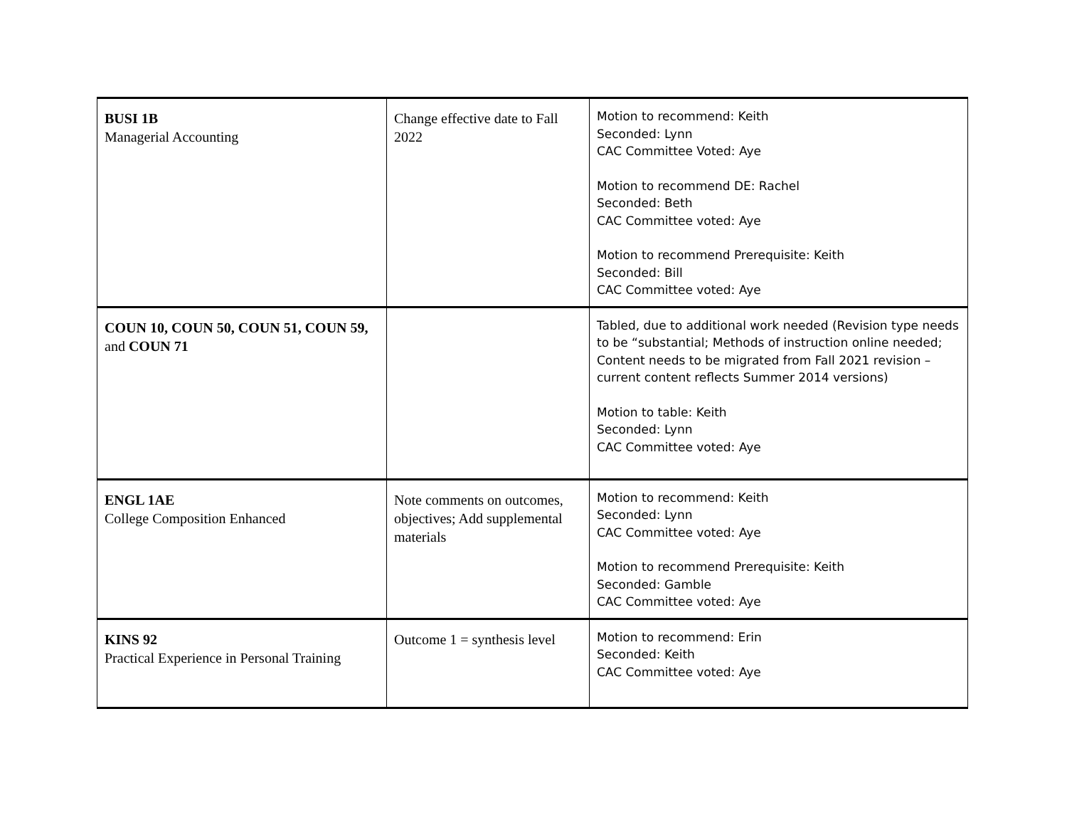| BUSI 1B Managerial Accounting | Change effective date to Fall 2022 | Motion to recommend: Keith Seconded: Lynn CAC Committee Voted: Aye Motion to recommend DE: Rachel Seconded: Beth CAC Committee voted: Aye Motion to recommend Prerequisite: Keith Seconded: Bill CAC Committee voted: Aye |
| COUN 10, COUN 50, COUN 51, COUN 59, and COUN 71 | | Tabled, due to additional work needed (Revision type needs to be “substantial; Methods of instruction online needed; Content needs to be migrated from Fall 2021 revision – current content reflects Summer 2014 versions) Motion to table: Keith Seconded: Lynn CAC Committee voted: Aye |
| ENGL 1AE College Composition Enhanced | Note comments on outcomes, objectives; Add supplemental materials | Motion to recommend: Keith Seconded: Lynn CAC Committee voted: Aye Motion to recommend Prerequisite: Keith Seconded: Gamble CAC Committee voted: Aye |
| KINS 92 Practical Experience in Personal Training | Outcome 1 = synthesis level | Motion to recommend: Erin Seconded: Keith CAC Committee voted: Aye |